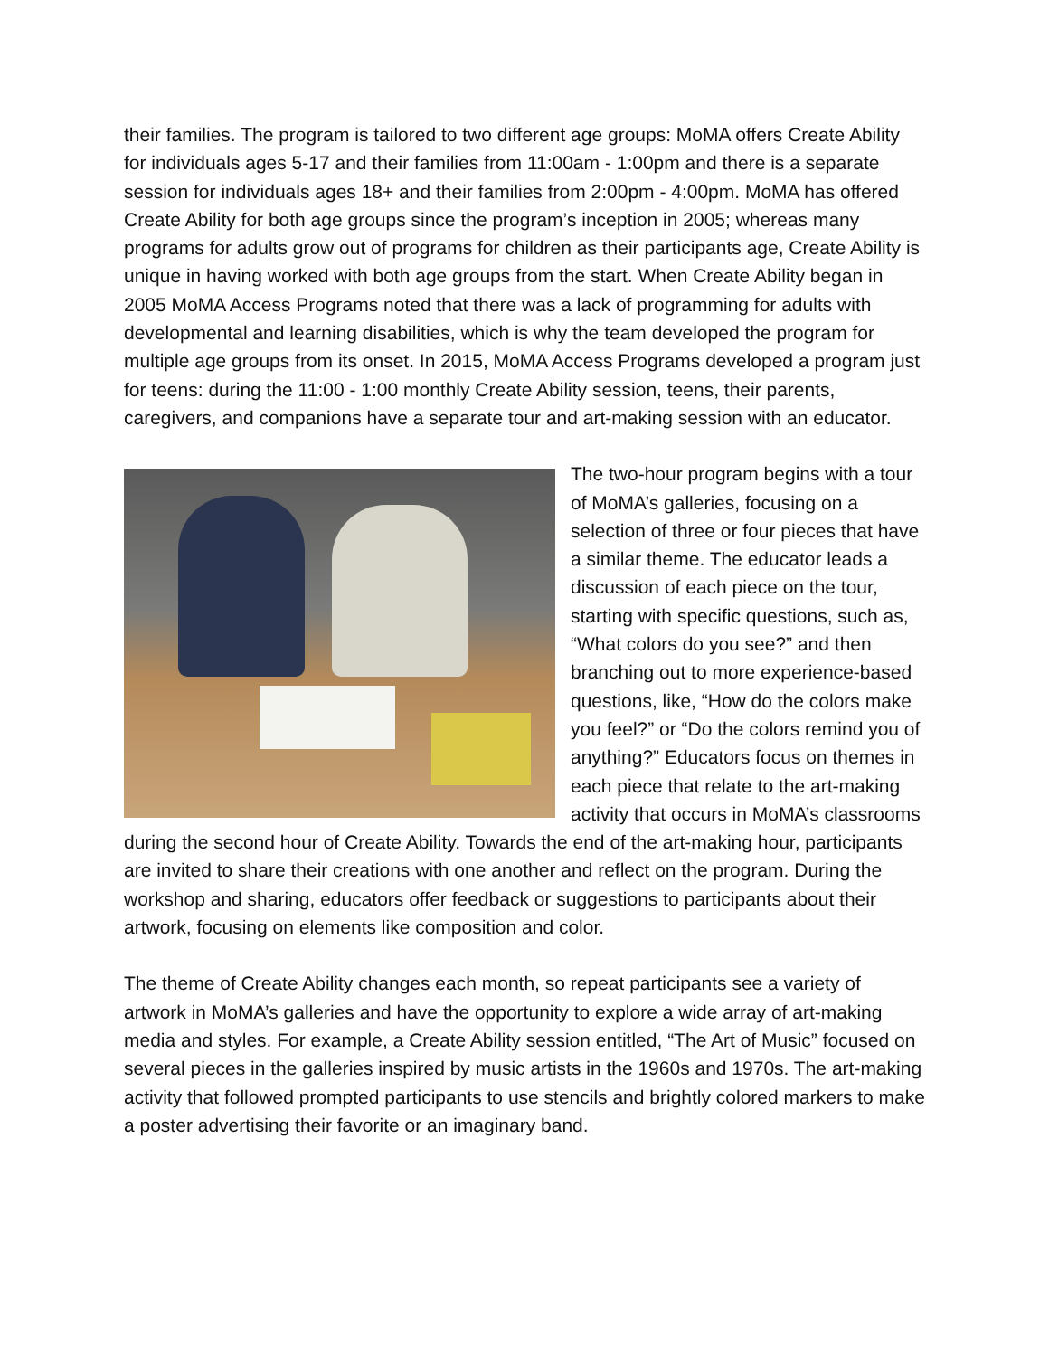their families. The program is tailored to two different age groups: MoMA offers Create Ability for individuals ages 5-17 and their families from 11:00am - 1:00pm and there is a separate session for individuals ages 18+ and their families from 2:00pm - 4:00pm. MoMA has offered Create Ability for both age groups since the program’s inception in 2005; whereas many programs for adults grow out of programs for children as their participants age, Create Ability is unique in having worked with both age groups from the start. When Create Ability began in 2005 MoMA Access Programs noted that there was a lack of programming for adults with developmental and learning disabilities, which is why the team developed the program for multiple age groups from its onset. In 2015, MoMA Access Programs developed a program just for teens: during the 11:00 - 1:00 monthly Create Ability session, teens, their parents, caregivers, and companions have a separate tour and art-making session with an educator.
The two-hour program begins with a tour of MoMA’s galleries, focusing on a selection of three or four pieces that have a similar theme. The educator leads a discussion of each piece on the tour, starting with specific questions, such as, “What colors do you see?” and then branching out to more experience-based questions, like, “How do the colors make you feel?” or “Do the colors remind you of anything?” Educators focus on themes in each piece that relate to the art-making activity that occurs in MoMA’s classrooms during the second hour of Create Ability. Towards the end of the art-making hour, participants are invited to share their creations with one another and reflect on the program. During the workshop and sharing, educators offer feedback or suggestions to participants about their artwork, focusing on elements like composition and color.
The theme of Create Ability changes each month, so repeat participants see a variety of artwork in MoMA’s galleries and have the opportunity to explore a wide array of art-making media and styles. For example, a Create Ability session entitled, “The Art of Music” focused on several pieces in the galleries inspired by music artists in the 1960s and 1970s. The art-making activity that followed prompted participants to use stencils and brightly colored markers to make a poster advertising their favorite or an imaginary band.